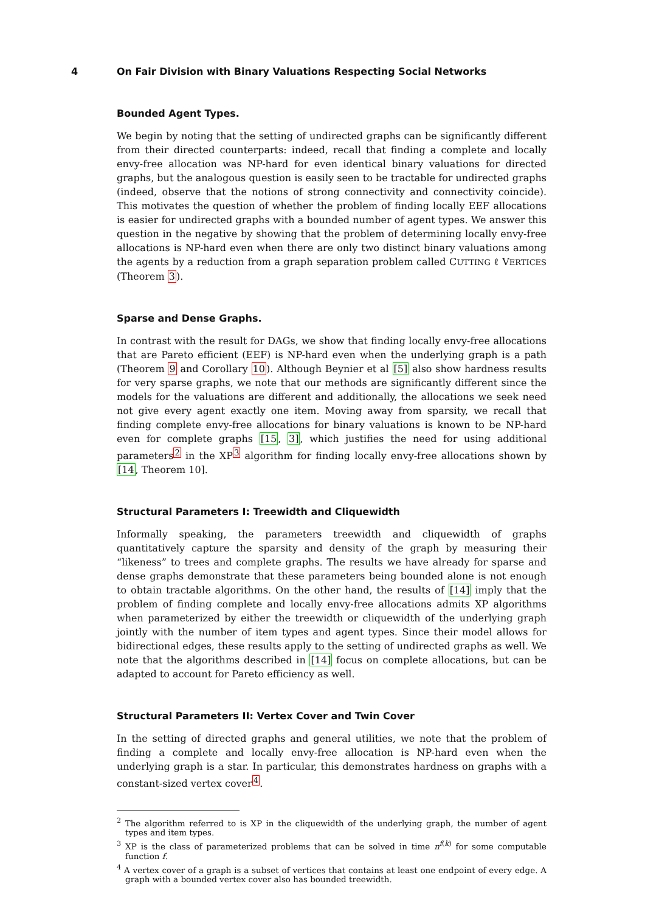4 On Fair Division with Binary Valuations Respecting Social Networks
Bounded Agent Types.
We begin by noting that the setting of undirected graphs can be significantly different from their directed counterparts: indeed, recall that finding a complete and locally envy-free allocation was NP-hard for even identical binary valuations for directed graphs, but the analogous question is easily seen to be tractable for undirected graphs (indeed, observe that the notions of strong connectivity and connectivity coincide). This motivates the question of whether the problem of finding locally EEF allocations is easier for undirected graphs with a bounded number of agent types. We answer this question in the negative by showing that the problem of determining locally envy-free allocations is NP-hard even when there are only two distinct binary valuations among the agents by a reduction from a graph separation problem called CUTTING ℓ VERTICES (Theorem 3).
Sparse and Dense Graphs.
In contrast with the result for DAGs, we show that finding locally envy-free allocations that are Pareto efficient (EEF) is NP-hard even when the underlying graph is a path (Theorem 9 and Corollary 10). Although Beynier et al [5] also show hardness results for very sparse graphs, we note that our methods are significantly different since the models for the valuations are different and additionally, the allocations we seek need not give every agent exactly one item. Moving away from sparsity, we recall that finding complete envy-free allocations for binary valuations is known to be NP-hard even for complete graphs [15, 3], which justifies the need for using additional parameters<sup>2</sup> in the XP<sup>3</sup> algorithm for finding locally envy-free allocations shown by [14, Theorem 10].
Structural Parameters I: Treewidth and Cliquewidth
Informally speaking, the parameters treewidth and cliquewidth of graphs quantitatively capture the sparsity and density of the graph by measuring their “likeness” to trees and complete graphs. The results we have already for sparse and dense graphs demonstrate that these parameters being bounded alone is not enough to obtain tractable algorithms. On the other hand, the results of [14] imply that the problem of finding complete and locally envy-free allocations admits XP algorithms when parameterized by either the treewidth or cliquewidth of the underlying graph jointly with the number of item types and agent types. Since their model allows for bidirectional edges, these results apply to the setting of undirected graphs as well. We note that the algorithms described in [14] focus on complete allocations, but can be adapted to account for Pareto efficiency as well.
Structural Parameters II: Vertex Cover and Twin Cover
In the setting of directed graphs and general utilities, we note that the problem of finding a complete and locally envy-free allocation is NP-hard even when the underlying graph is a star. In particular, this demonstrates hardness on graphs with a constant-sized vertex cover<sup>4</sup>.
<sup>2</sup> The algorithm referred to is XP in the cliquewidth of the underlying graph, the number of agent types and item types.
<sup>3</sup> XP is the class of parameterized problems that can be solved in time n<sup>f(k)</sup> for some computable function f.
<sup>4</sup> A vertex cover of a graph is a subset of vertices that contains at least one endpoint of every edge. A graph with a bounded vertex cover also has bounded treewidth.